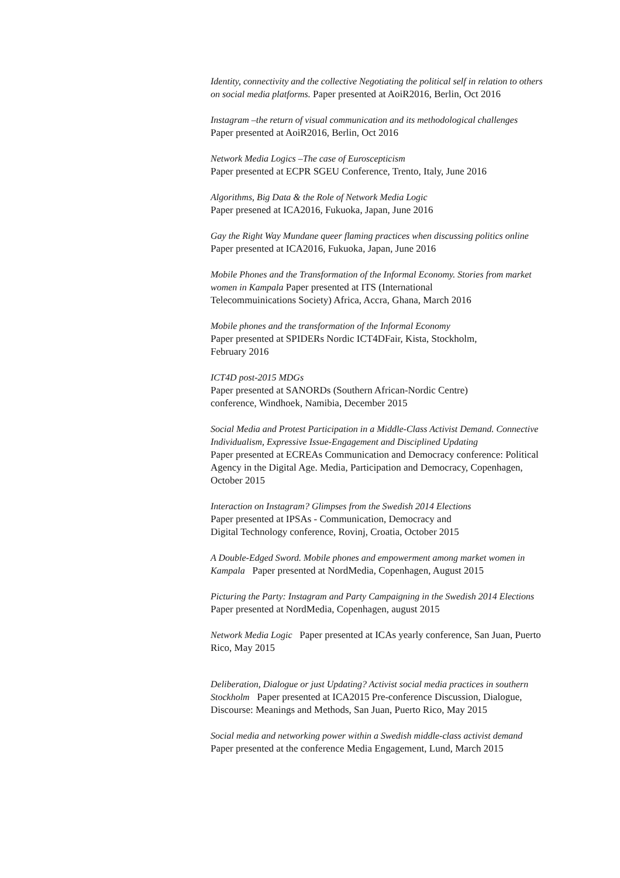Identity, connectivity and the collective Negotiating the political self in relation to others on social media platforms. Paper presented at AoiR2016, Berlin, Oct 2016
Instagram –the return of visual communication and its methodological challenges
Paper presented at AoiR2016, Berlin, Oct 2016
Network Media Logics –The case of Euroscepticism
Paper presented at ECPR SGEU Conference, Trento, Italy, June 2016
Algorithms, Big Data & the Role of Network Media Logic
Paper presened at ICA2016, Fukuoka, Japan, June 2016
Gay the Right Way Mundane queer flaming practices when discussing politics online
Paper presented at ICA2016, Fukuoka, Japan, June 2016
Mobile Phones and the Transformation of the Informal Economy. Stories from market women in Kampala Paper presented at ITS (International
Telecommuinications Society) Africa, Accra, Ghana, March 2016
Mobile phones and the transformation of the Informal Economy
Paper presented at SPIDERs Nordic ICT4DFair, Kista, Stockholm,
February 2016
ICT4D post-2015 MDGs
Paper presented at SANORDs (Southern African-Nordic Centre)
conference, Windhoek, Namibia, December 2015
Social Media and Protest Participation in a Middle-Class Activist Demand. Connective Individualism, Expressive Issue-Engagement and Disciplined Updating
Paper presented at ECREAs Communication and Democracy conference: Political Agency in the Digital Age. Media, Participation and Democracy, Copenhagen, October 2015
Interaction on Instagram? Glimpses from the Swedish 2014 Elections
Paper presented at IPSAs - Communication, Democracy and
Digital Technology conference, Rovinj, Croatia, October 2015
A Double-Edged Sword. Mobile phones and empowerment among market women in Kampala Paper presented at NordMedia, Copenhagen, August 2015
Picturing the Party: Instagram and Party Campaigning in the Swedish 2014 Elections
Paper presented at NordMedia, Copenhagen, august 2015
Network Media Logic Paper presented at ICAs yearly conference, San Juan, Puerto Rico, May 2015
Deliberation, Dialogue or just Updating? Activist social media practices in southern Stockholm Paper presented at ICA2015 Pre-conference Discussion, Dialogue, Discourse: Meanings and Methods, San Juan, Puerto Rico, May 2015
Social media and networking power within a Swedish middle-class activist demand
Paper presented at the conference Media Engagement, Lund, March 2015